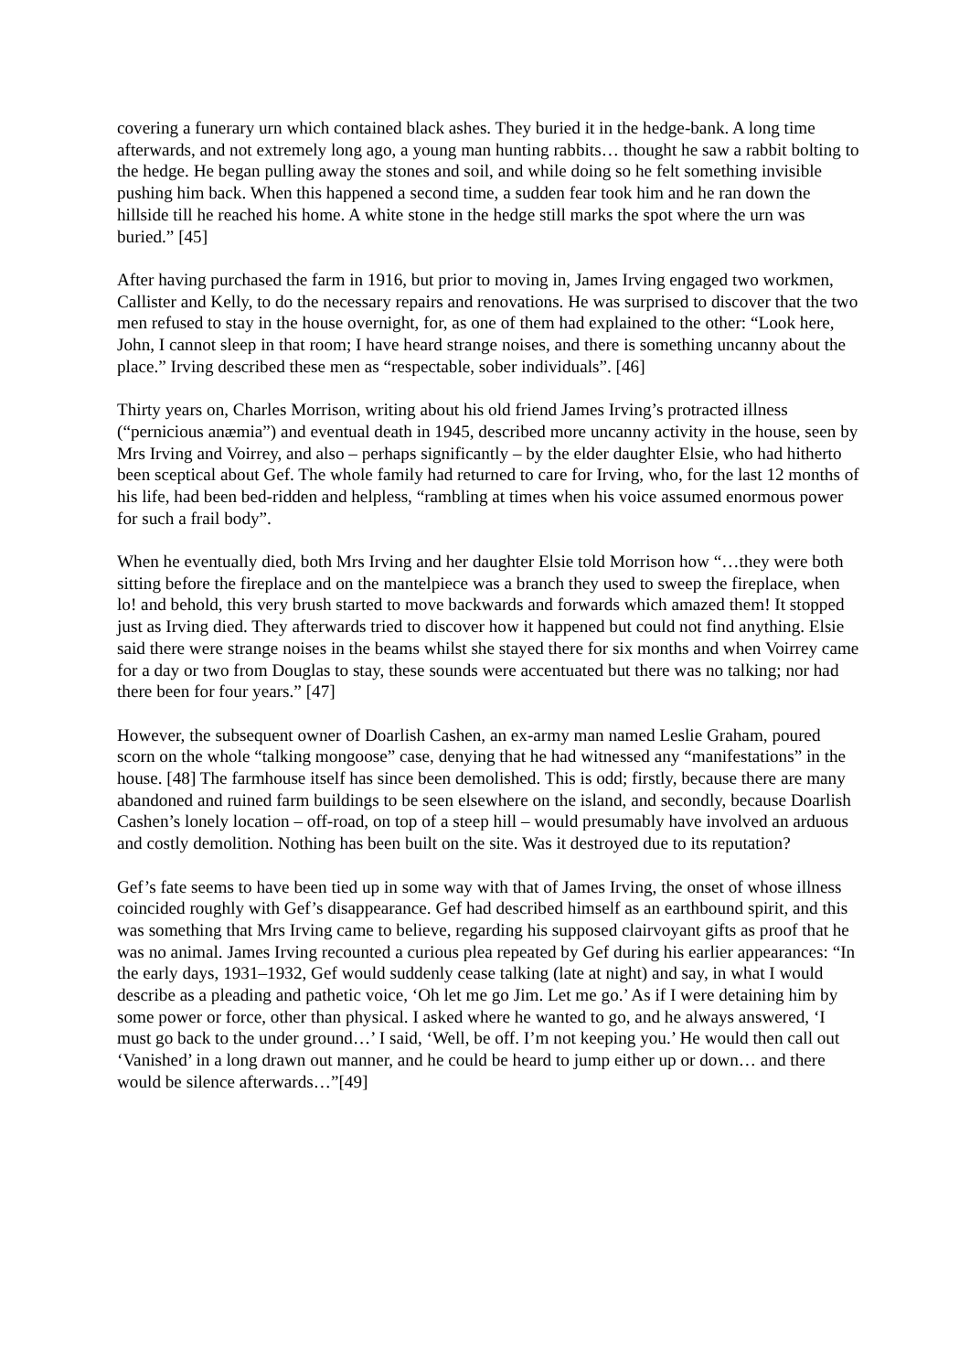covering a funerary urn which contained black ashes. They buried it in the hedge-bank. A long time afterwards, and not extremely long ago, a young man hunting rabbits… thought he saw a rabbit bolting to the hedge. He began pulling away the stones and soil, and while doing so he felt something invisible pushing him back. When this happened a second time, a sudden fear took him and he ran down the hillside till he reached his home. A white stone in the hedge still marks the spot where the urn was buried.” [45]
After having purchased the farm in 1916, but prior to moving in, James Irving engaged two workmen, Callister and Kelly, to do the necessary repairs and renovations. He was surprised to discover that the two men refused to stay in the house overnight, for, as one of them had explained to the other: “Look here, John, I cannot sleep in that room; I have heard strange noises, and there is something uncanny about the place.” Irving described these men as “respectable, sober individuals”. [46]
Thirty years on, Charles Morrison, writing about his old friend James Irving’s protracted illness (“pernicious anæmia”) and eventual death in 1945, described more uncanny activity in the house, seen by Mrs Irving and Voirrey, and also – perhaps significantly – by the elder daughter Elsie, who had hitherto been sceptical about Gef. The whole family had returned to care for Irving, who, for the last 12 months of his life, had been bed-ridden and helpless, “rambling at times when his voice assumed enormous power for such a frail body”.
When he eventually died, both Mrs Irving and her daughter Elsie told Morrison how “…they were both sitting before the fireplace and on the mantelpiece was a branch they used to sweep the fireplace, when lo! and behold, this very brush started to move backwards and forwards which amazed them! It stopped just as Irving died. They afterwards tried to discover how it happened but could not find anything. Elsie said there were strange noises in the beams whilst she stayed there for six months and when Voirrey came for a day or two from Douglas to stay, these sounds were accentuated but there was no talking; nor had there been for four years.” [47]
However, the subsequent owner of Doarlish Cashen, an ex-army man named Leslie Graham, poured scorn on the whole “talking mongoose” case, denying that he had witnessed any “manifestations” in the house. [48] The farmhouse itself has since been demolished. This is odd; firstly, because there are many abandoned and ruined farm buildings to be seen elsewhere on the island, and secondly, because Doarlish Cashen’s lonely location – off-road, on top of a steep hill – would presumably have involved an arduous and costly demolition. Nothing has been built on the site. Was it destroyed due to its reputation?
Gef’s fate seems to have been tied up in some way with that of James Irving, the onset of whose illness coincided roughly with Gef’s disappearance. Gef had described himself as an earthbound spirit, and this was something that Mrs Irving came to believe, regarding his supposed clairvoyant gifts as proof that he was no animal. James Irving recounted a curious plea repeated by Gef during his earlier appearances: “In the early days, 1931–1932, Gef would suddenly cease talking (late at night) and say, in what I would describe as a pleading and pathetic voice, ‘Oh let me go Jim. Let me go.’ As if I were detaining him by some power or force, other than physical. I asked where he wanted to go, and he always answered, ‘I must go back to the under ground…’ I said, ‘Well, be off. I’m not keeping you.’ He would then call out ‘Vanished’ in a long drawn out manner, and he could be heard to jump either up or down… and there would be silence afterwards…”[49]